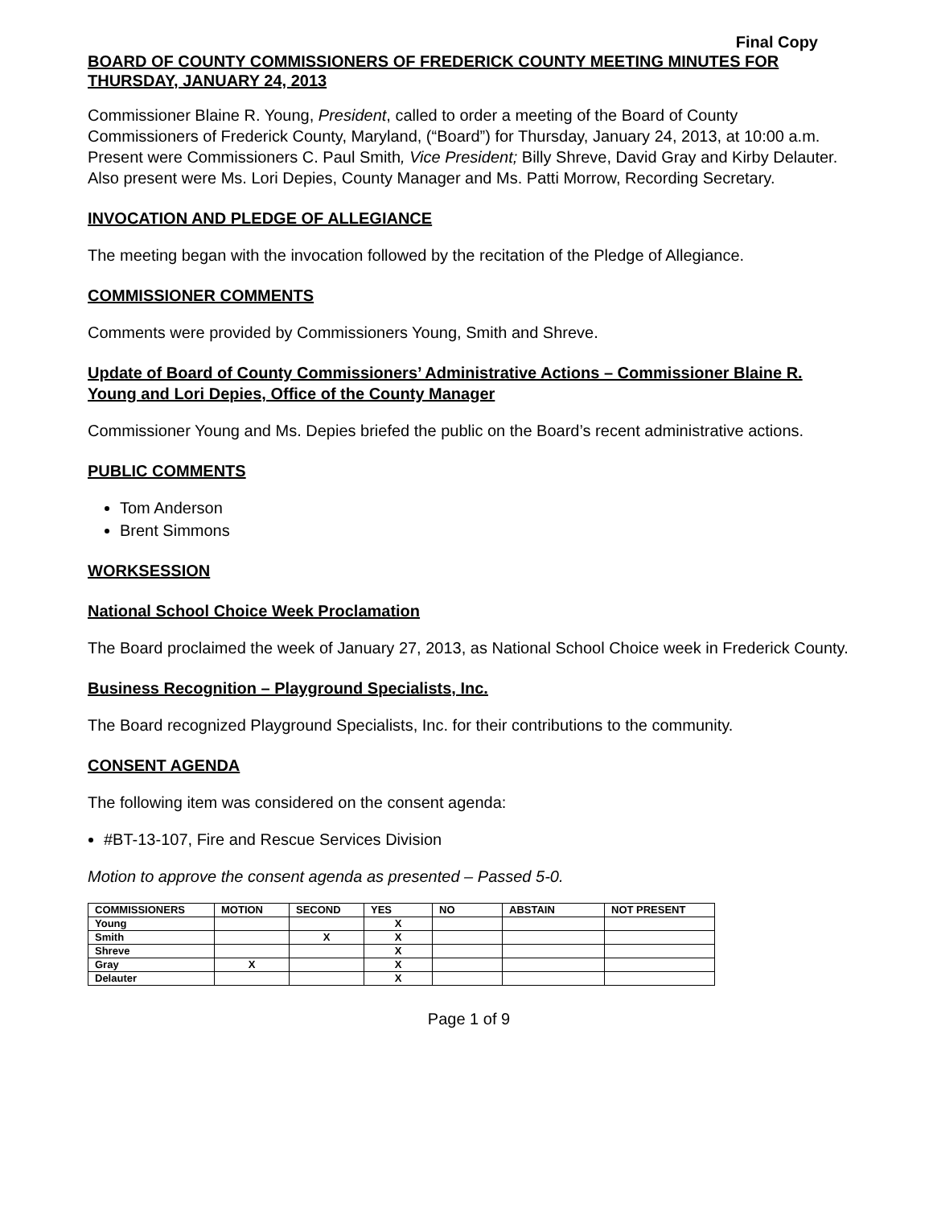Final Copy
BOARD OF COUNTY COMMISSIONERS OF FREDERICK COUNTY MEETING MINUTES FOR THURSDAY, JANUARY 24, 2013
Commissioner Blaine R. Young, President, called to order a meeting of the Board of County Commissioners of Frederick County, Maryland, (“Board”) for Thursday, January 24, 2013, at 10:00 a.m. Present were Commissioners C. Paul Smith, Vice President; Billy Shreve, David Gray and Kirby Delauter. Also present were Ms. Lori Depies, County Manager and Ms. Patti Morrow, Recording Secretary.
INVOCATION AND PLEDGE OF ALLEGIANCE
The meeting began with the invocation followed by the recitation of the Pledge of Allegiance.
COMMISSIONER COMMENTS
Comments were provided by Commissioners Young, Smith and Shreve.
Update of Board of County Commissioners’ Administrative Actions – Commissioner Blaine R. Young and Lori Depies, Office of the County Manager
Commissioner Young and Ms. Depies briefed the public on the Board’s recent administrative actions.
PUBLIC COMMENTS
Tom Anderson
Brent Simmons
WORKSESSION
National School Choice Week Proclamation
The Board proclaimed the week of January 27, 2013, as National School Choice week in Frederick County.
Business Recognition – Playground Specialists, Inc.
The Board recognized Playground Specialists, Inc. for their contributions to the community.
CONSENT AGENDA
The following item was considered on the consent agenda:
#BT-13-107, Fire and Rescue Services Division
Motion to approve the consent agenda as presented – Passed 5-0.
| COMMISSIONERS | MOTION | SECOND | YES | NO | ABSTAIN | NOT PRESENT |
| --- | --- | --- | --- | --- | --- | --- |
| Young | | | X | | | |
| Smith | | X | X | | | |
| Shreve | | | X | | | |
| Gray | X | | X | | | |
| Delauter | | | X | | | |
Page 1 of 9